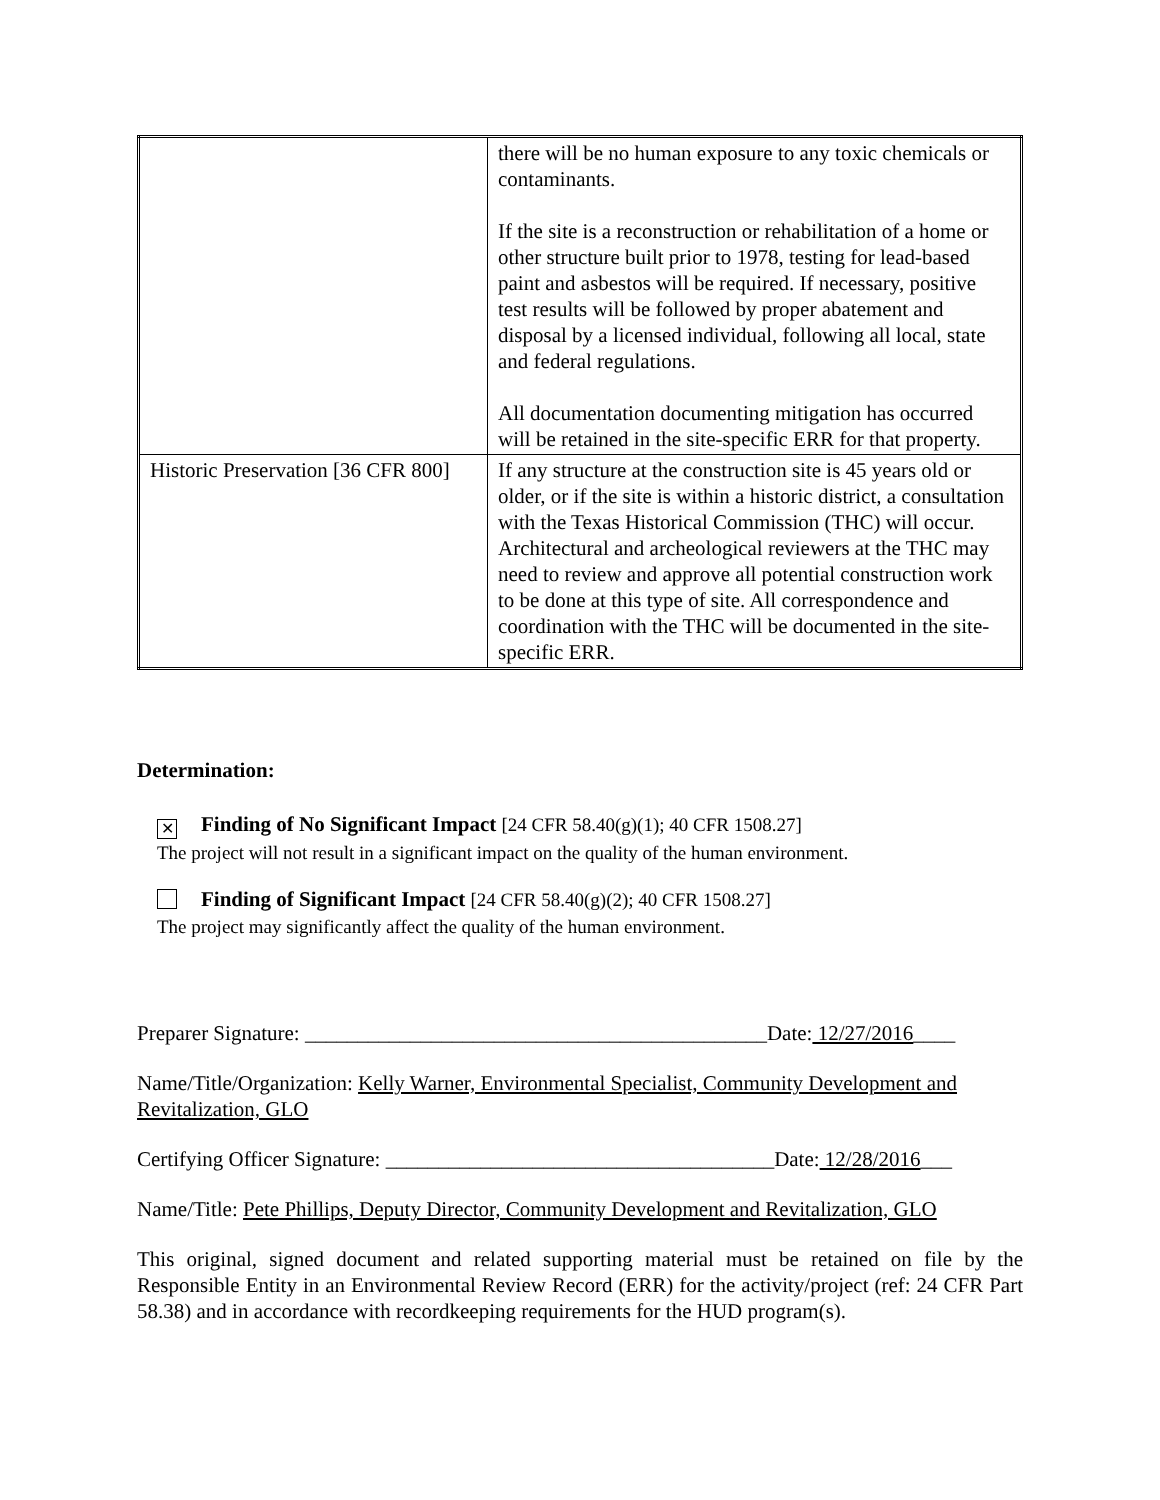| | there will be no human exposure to any toxic chemicals or contaminants. If the site is a reconstruction or rehabilitation of a home or other structure built prior to 1978, testing for lead-based paint and asbestos will be required. If necessary, positive test results will be followed by proper abatement and disposal by a licensed individual, following all local, state and federal regulations. All documentation documenting mitigation has occurred will be retained in the site-specific ERR for that property. |
| Historic Preservation [36 CFR 800] | If any structure at the construction site is 45 years old or older, or if the site is within a historic district, a consultation with the Texas Historical Commission (THC) will occur. Architectural and archeological reviewers at the THC may need to review and approve all potential construction work to be done at this type of site. All correspondence and coordination with the THC will be documented in the site-specific ERR. |
Determination:
✕ Finding of No Significant Impact [24 CFR 58.40(g)(1); 40 CFR 1508.27]
The project will not result in a significant impact on the quality of the human environment.
Finding of Significant Impact [24 CFR 58.40(g)(2); 40 CFR 1508.27]
The project may significantly affect the quality of the human environment.
Preparer Signature: ____________________________________________Date: 12/27/2016____
Name/Title/Organization: Kelly Warner, Environmental Specialist, Community Development and Revitalization, GLO
Certifying Officer Signature: _____________________________________Date: 12/28/2016___
Name/Title: Pete Phillips, Deputy Director, Community Development and Revitalization, GLO
This original, signed document and related supporting material must be retained on file by the Responsible Entity in an Environmental Review Record (ERR) for the activity/project (ref: 24 CFR Part 58.38) and in accordance with recordkeeping requirements for the HUD program(s).